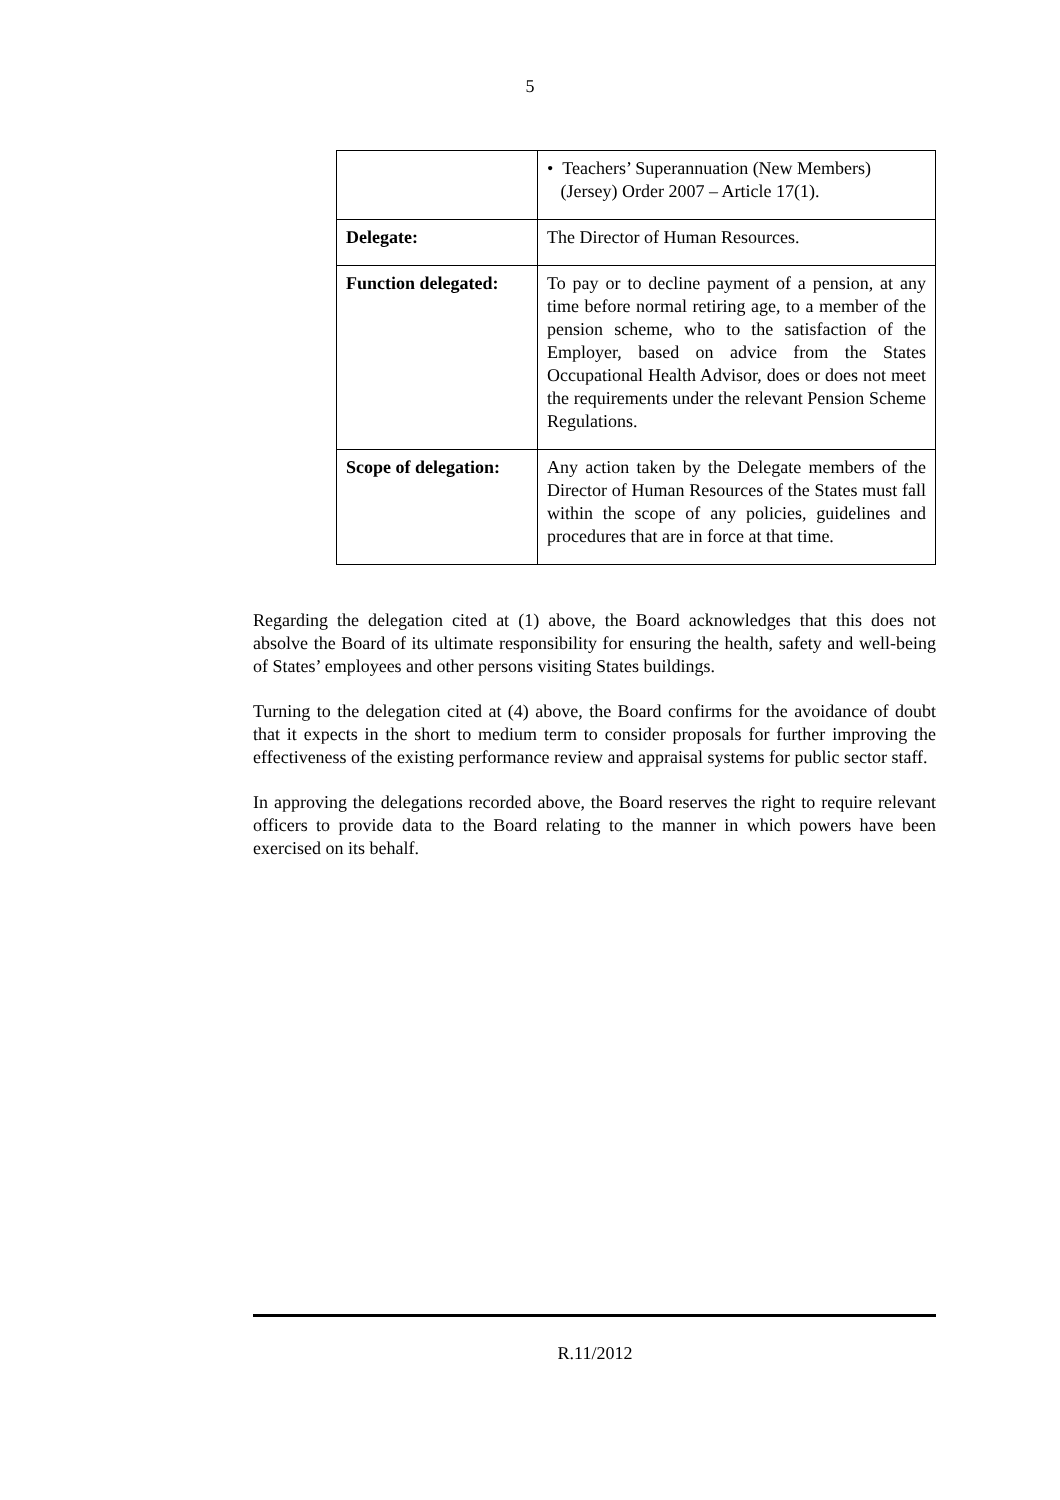5
| | • Teachers’ Superannuation (New Members) (Jersey) Order 2007 – Article 17(1). |
| Delegate: | The Director of Human Resources. |
| Function delegated: | To pay or to decline payment of a pension, at any time before normal retiring age, to a member of the pension scheme, who to the satisfaction of the Employer, based on advice from the States Occupational Health Advisor, does or does not meet the requirements under the relevant Pension Scheme Regulations. |
| Scope of delegation: | Any action taken by the Delegate members of the Director of Human Resources of the States must fall within the scope of any policies, guidelines and procedures that are in force at that time. |
Regarding the delegation cited at (1) above, the Board acknowledges that this does not absolve the Board of its ultimate responsibility for ensuring the health, safety and well-being of States’ employees and other persons visiting States buildings.
Turning to the delegation cited at (4) above, the Board confirms for the avoidance of doubt that it expects in the short to medium term to consider proposals for further improving the effectiveness of the existing performance review and appraisal systems for public sector staff.
In approving the delegations recorded above, the Board reserves the right to require relevant officers to provide data to the Board relating to the manner in which powers have been exercised on its behalf.
R.11/2012